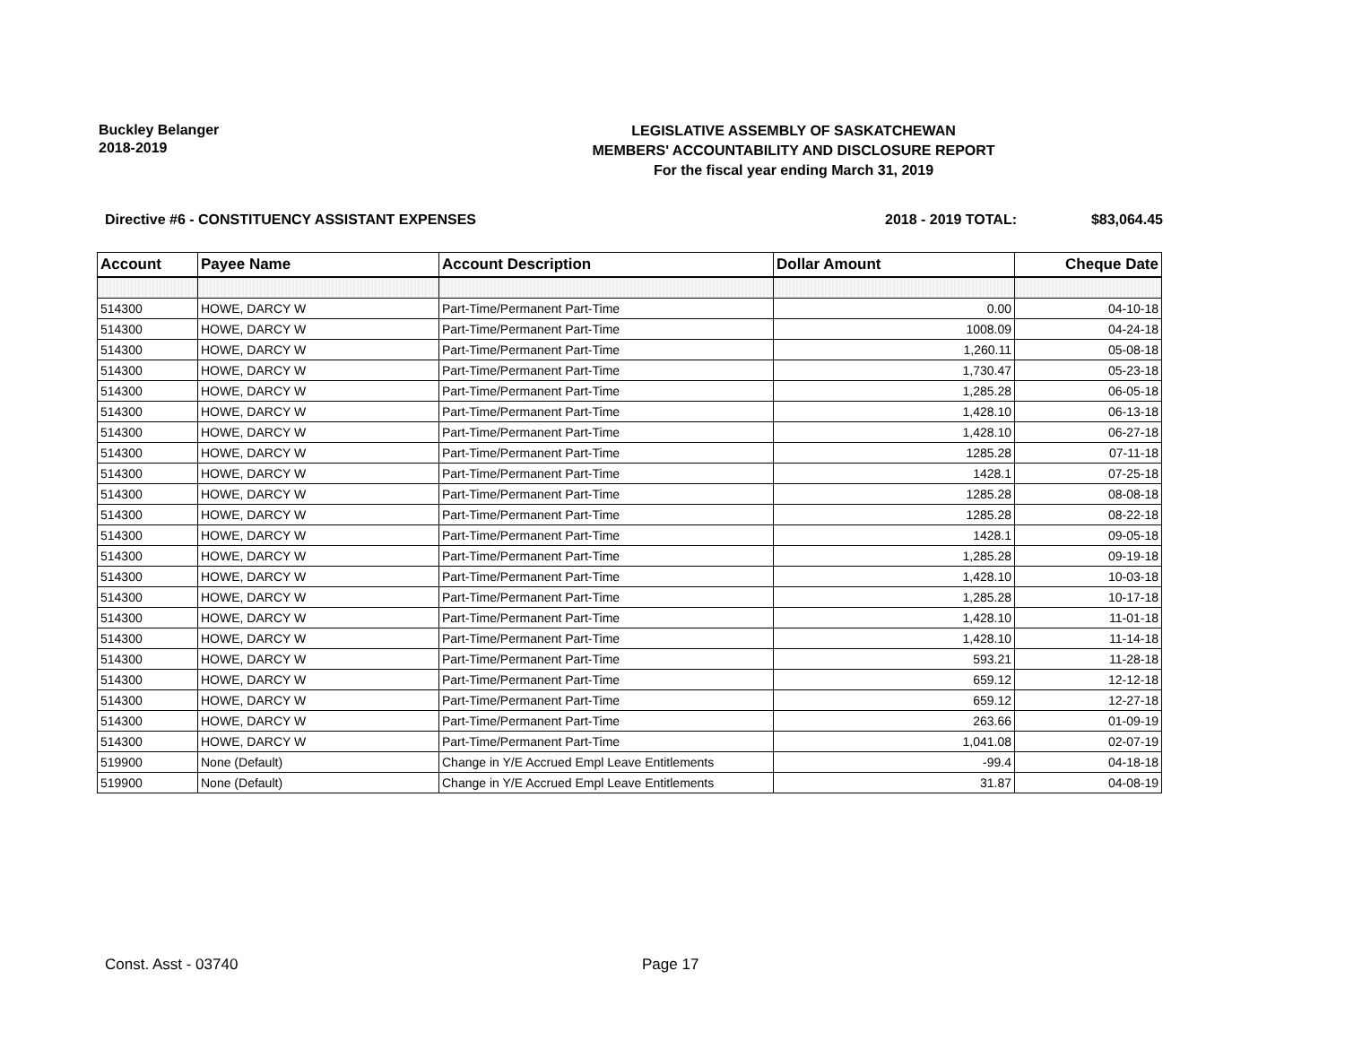Buckley Belanger
2018-2019
LEGISLATIVE ASSEMBLY OF SASKATCHEWAN
MEMBERS' ACCOUNTABILITY AND DISCLOSURE REPORT
For the fiscal year ending March 31, 2019
Directive #6 - CONSTITUENCY ASSISTANT EXPENSES
2018 - 2019 TOTAL: $83,064.45
| Account | Payee Name | Account Description | Dollar Amount | Cheque Date |
| --- | --- | --- | --- | --- |
| 514300 | HOWE, DARCY W | Part-Time/Permanent Part-Time | 0.00 | 04-10-18 |
| 514300 | HOWE, DARCY W | Part-Time/Permanent Part-Time | 1008.09 | 04-24-18 |
| 514300 | HOWE, DARCY W | Part-Time/Permanent Part-Time | 1,260.11 | 05-08-18 |
| 514300 | HOWE, DARCY W | Part-Time/Permanent Part-Time | 1,730.47 | 05-23-18 |
| 514300 | HOWE, DARCY W | Part-Time/Permanent Part-Time | 1,285.28 | 06-05-18 |
| 514300 | HOWE, DARCY W | Part-Time/Permanent Part-Time | 1,428.10 | 06-13-18 |
| 514300 | HOWE, DARCY W | Part-Time/Permanent Part-Time | 1,428.10 | 06-27-18 |
| 514300 | HOWE, DARCY W | Part-Time/Permanent Part-Time | 1285.28 | 07-11-18 |
| 514300 | HOWE, DARCY W | Part-Time/Permanent Part-Time | 1428.1 | 07-25-18 |
| 514300 | HOWE, DARCY W | Part-Time/Permanent Part-Time | 1285.28 | 08-08-18 |
| 514300 | HOWE, DARCY W | Part-Time/Permanent Part-Time | 1285.28 | 08-22-18 |
| 514300 | HOWE, DARCY W | Part-Time/Permanent Part-Time | 1428.1 | 09-05-18 |
| 514300 | HOWE, DARCY W | Part-Time/Permanent Part-Time | 1,285.28 | 09-19-18 |
| 514300 | HOWE, DARCY W | Part-Time/Permanent Part-Time | 1,428.10 | 10-03-18 |
| 514300 | HOWE, DARCY W | Part-Time/Permanent Part-Time | 1,285.28 | 10-17-18 |
| 514300 | HOWE, DARCY W | Part-Time/Permanent Part-Time | 1,428.10 | 11-01-18 |
| 514300 | HOWE, DARCY W | Part-Time/Permanent Part-Time | 1,428.10 | 11-14-18 |
| 514300 | HOWE, DARCY W | Part-Time/Permanent Part-Time | 593.21 | 11-28-18 |
| 514300 | HOWE, DARCY W | Part-Time/Permanent Part-Time | 659.12 | 12-12-18 |
| 514300 | HOWE, DARCY W | Part-Time/Permanent Part-Time | 659.12 | 12-27-18 |
| 514300 | HOWE, DARCY W | Part-Time/Permanent Part-Time | 263.66 | 01-09-19 |
| 514300 | HOWE, DARCY W | Part-Time/Permanent Part-Time | 1,041.08 | 02-07-19 |
| 519900 | None (Default) | Change in Y/E Accrued Empl Leave Entitlements | -99.4 | 04-18-18 |
| 519900 | None (Default) | Change in Y/E Accrued Empl Leave Entitlements | 31.87 | 04-08-19 |
Const. Asst - 03740 Page 17